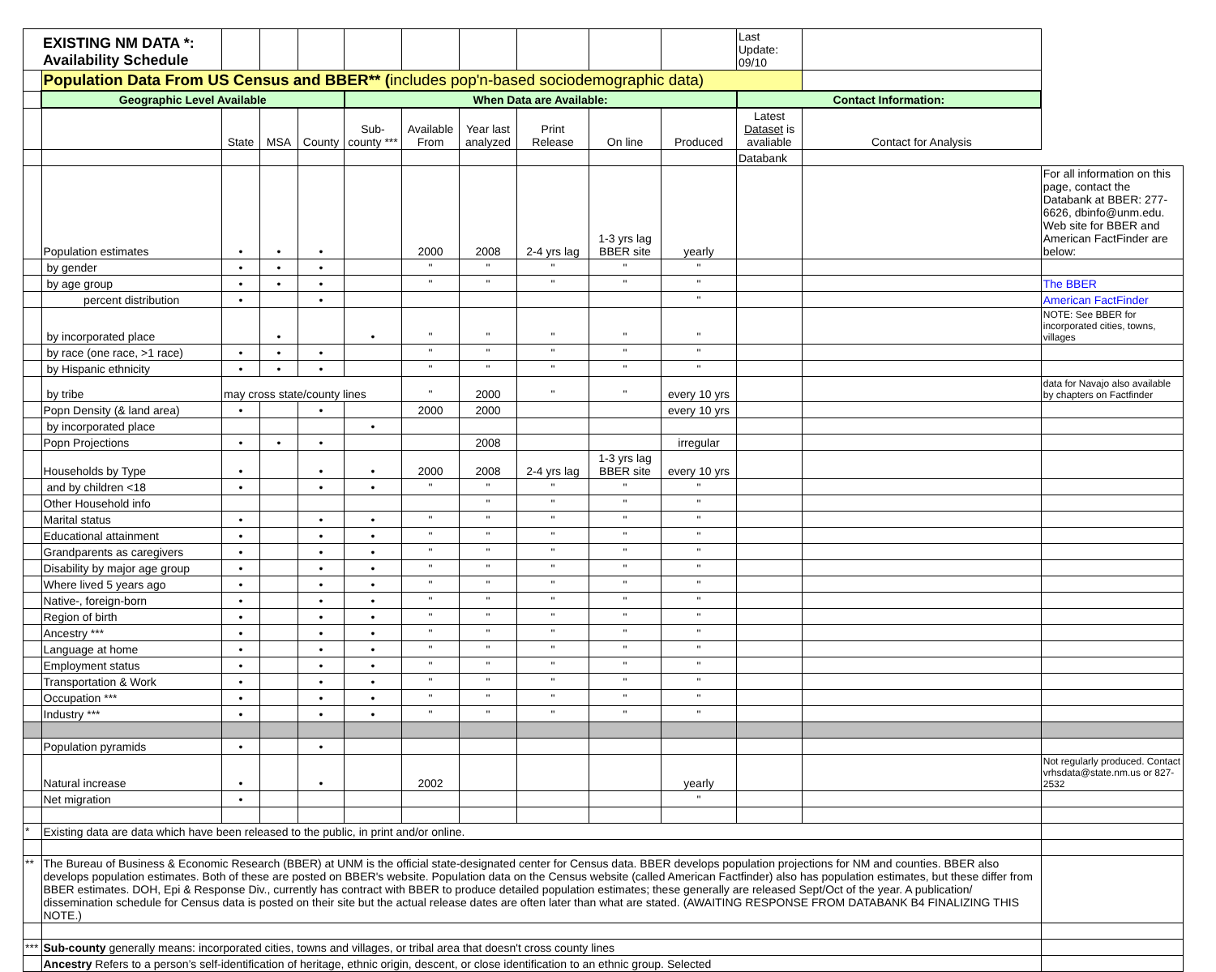| | EXISTING NM DATA *: Availability Schedule | | | | | | | | | | Last Update: 09/10 | | |
| | Population Data From US Census and BBER** ( includes pop'n-based sociodemographic data) | | | | | | | | | | | | |
| | Geographic Level Available | | | | When Data are Available: | | | | | | Contact Information: | | |
| | | State | MSA | County | Sub-county *** | Available From | Year last analyzed | Print Release | On line | Produced | Latest Dataset is avaliable | Contact for Analysis | |
| | | | | | | | | | | | Databank | | |
| | Population estimates | • | • | • | | 2000 | 2008 | 2-4 yrs lag | 1-3 yrs lag BBER site | yearly | | | For all information on this page, contact the Databank at BBER: 277-6626, dbinfo@unm.edu. Web site for BBER and American FactFinder are below: |
| | by gender | • | • | • | | " | " | " | " | " | | | |
| | by age group | • | • | • | | " | " | " | " | " | | | The BBER |
| | percent distribution | • | | • | | | | | | " | | | American FactFinder |
| | by incorporated place | | • | | • | " | " | " | " | " | | | NOTE: See BBER for incorporated cities, towns, villages |
| | by race (one race, >1 race) | • | • | • | | " | " | " | " | " | | | |
| | by Hispanic ethnicity | • | • | • | | " | " | " | " | " | | | |
| | by tribe | may cross state/county lines | | | | " | 2000 | " | " | every 10 yrs | | | data for Navajo also available by chapters on Factfinder |
| | Popn Density (& land area) | • | | • | | 2000 | 2000 | | | every 10 yrs | | | |
| | by incorporated place | | | | • | | | | | | | | |
| | Popn Projections | • | • | • | | | 2008 | | | irregular | | | |
| | Households by Type | • | | • | • | 2000 | 2008 | 2-4 yrs lag | 1-3 yrs lag BBER site | every 10 yrs | | | |
| | and by children <18 | • | | • | • | " | " | " | " | " | | | |
| | Other Household info | | | | | | " | " | " | " | | | |
| | Marital status | • | | • | • | " | " | " | " | " | | | |
| | Educational attainment | • | | • | • | " | " | " | " | " | | | |
| | Grandparents as caregivers | • | | • | • | " | " | " | " | " | | | |
| | Disability by major age group | • | | • | • | " | " | " | " | " | | | |
| | Where lived 5 years ago | • | | • | • | " | " | " | " | " | | | |
| | Native-, foreign-born | • | | • | • | " | " | " | " | " | | | |
| | Region of birth | • | | • | • | " | " | " | " | " | | | |
| | Ancestry *** | • | | • | • | " | " | " | " | " | | | |
| | Language at home | • | | • | • | " | " | " | " | " | | | |
| | Employment status | • | | • | • | " | " | " | " | " | | | |
| | Transportation & Work | • | | • | • | " | " | " | " | " | | | |
| | Occupation *** | • | | • | • | " | " | " | " | " | | | |
| | Industry *** | • | | • | • | " | " | " | " | " | | | |
| | Population pyramids | • | | • | | | | | | | | | |
| | Natural increase | • | | • | | 2002 | | | | yearly | | | Not regularly produced. Contact vrhsdata@state.nm.us or 827-2532 |
| | Net migration | • | | | | | | | | " | | | |
| * | Existing data are data which have been released to the public, in print and/or online. | | | | | | | | | | | | |
| ** | The Bureau of Business & Economic Research (BBER) at UNM is the official state-designated center for Census data. BBER develops population projections for NM and counties. BBER also develops population estimates. Both of these are posted on BBER's website. Population data on the Census website (called American Factfinder) also has population estimates, but these differ from BBER estimates. DOH, Epi & Response Div., currently has contract with BBER to produce detailed population estimates; these generally are released Sept/Oct of the year. A publication/ dissemination schedule for Census data is posted on their site but the actual release dates are often later than what are stated. (AWAITING RESPONSE FROM DATABANK B4 FINALIZING THIS NOTE.) | | | | | | | | | | | | |
| *** | Sub-county generally means: incorporated cities, towns and villages, or tribal area that doesn't cross county lines | | | | | | | | | | | | |
| | Ancestry Refers to a person’s self-identification of heritage, ethnic origin, descent, or close identification to an ethnic group. Selected | | | | | | | | | | | | |